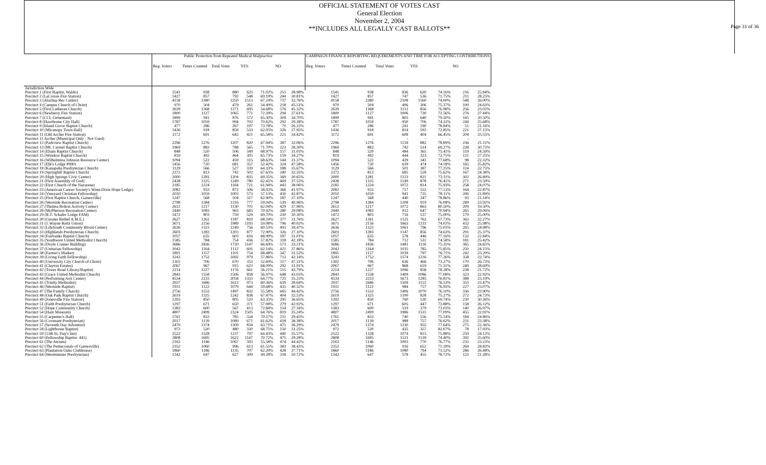Page 31 of 36
OFFICIAL STATEMENT OF VOTES CAST
General Election
November 2, 2004
**INCLUDES ALL LEGALLY CAST BALLOTS**
| | Public Protection from Repeated Medical Malpractice | | | | | | | CAMPAIGN FINANCE REPORTING REQUIREMENTS AND TIME FOR ACCEPTING CONTRIBUTIONS | | | | | | |
| --- | --- | --- | --- | --- | --- | --- | --- | --- | --- | --- | --- | --- | --- | --- |
| | Reg. Voters | Times Counted | Total Votes | YES | | NO | | Reg. Voters | Times Counted | Total Votes | YES | | NO | |
| Jurisdiction Wide | | | | | | | | | | | | | | |
| Precinct 1 (First Baptist, Waldo) | 1541 | 938 | 880 | 625 | 71.02% | 255 | 28.98% | 1541 | 938 | 836 | 620 | 74.16% | 216 | 25.84% |
| Precinct 2 (LaCrosse Fire Station) | 1427 | 857 | 792 | 548 | 69.19% | 244 | 30.81% | 1427 | 857 | 747 | 536 | 71.75% | 211 | 28.25% |
| Precinct 3 (Alachua Rec Center) | 4158 | 2380 | 2250 | 1513 | 67.24% | 737 | 32.76% | 4158 | 2380 | 2108 | 1560 | 74.00% | 548 | 26.00% |
| Precinct 4 (Campus Church of Christ) | 970 | 504 | 479 | 261 | 54.49% | 218 | 45.51% | 970 | 504 | 406 | 306 | 75.37% | 100 | 24.63% |
| Precinct 5 (First Lutheran Church) | 2639 | 1368 | 1271 | 695 | 54.68% | 576 | 45.32% | 2639 | 1368 | 1112 | 856 | 76.98% | 256 | 23.02% |
| Precinct 6 (Newberry Fire Station) | 1800 | 1127 | 1065 | 771 | 72.39% | 294 | 27.61% | 1800 | 1127 | 1006 | 730 | 72.56% | 276 | 27.44% |
| Precinct 7 (CCL Getsemani) | 1899 | 941 | 876 | 572 | 65.30% | 304 | 34.70% | 1899 | 941 | 805 | 640 | 79.50% | 165 | 20.50% |
| Precinct 8 (Hawthorne City Hall) | 1787 | 1059 | 994 | 702 | 70.62% | 292 | 29.38% | 1787 | 1059 | 950 | 706 | 74.32% | 244 | 25.68% |
| Precinct 9 (Island Grove Baptist Church) | 477 | 286 | 267 | 197 | 73.78% | 70 | 26.22% | 477 | 286 | 241 | 190 | 78.84% | 51 | 21.16% |
| Precinct 10 (Micanopy Town Hall) | 1436 | 918 | 859 | 533 | 62.05% | 326 | 37.95% | 1436 | 918 | 814 | 593 | 72.85% | 221 | 27.15% |
| Precinct 11 (Old Archer Fire Station) | 1172 | 691 | 642 | 421 | 65.58% | 221 | 34.42% | 1172 | 691 | 608 | 404 | 66.45% | 204 | 33.55% |
| Precinct 11 Archer (Municipal Only - Not Used) | - | - | - | - | - | - | - | - | - | - | - | - | - | - |
| Precinct 12 (Parkview Baptist Church) | 2296 | 1276 | 1207 | 820 | 67.94% | 387 | 32.06% | 2296 | 1276 | 1118 | 882 | 78.89% | 236 | 21.11% |
| Precinct 13 (Mt. Carmel Baptist Church) | 1969 | 883 | 788 | 565 | 71.70% | 223 | 28.30% | 1969 | 883 | 742 | 514 | 69.27% | 228 | 30.73% |
| Precinct 14 (Eliam Baptist Church) | 848 | 520 | 506 | 349 | 68.97% | 157 | 31.03% | 848 | 520 | 484 | 365 | 75.41% | 119 | 24.59% |
| Precinct 15 (Windsor Baptist Church) | 819 | 492 | 464 | 305 | 65.73% | 159 | 34.27% | 819 | 492 | 444 | 323 | 72.75% | 121 | 27.25% |
| Precinct 16 (Wilhelmina Johnson Resource Center) | 1094 | 522 | 459 | 315 | 68.63% | 144 | 31.37% | 1094 | 522 | 439 | 341 | 77.68% | 98 | 22.32% |
| Precinct 17 (Elk's Lodge #990) | 1456 | 720 | 681 | 357 | 52.42% | 324 | 47.58% | 1456 | 720 | 639 | 474 | 74.18% | 165 | 25.82% |
| Precinct 18 (Kanapaha Presbyterian Church) | 1129 | 566 | 527 | 339 | 64.33% | 188 | 35.67% | 1129 | 566 | 501 | 387 | 77.25% | 114 | 22.75% |
| Precinct 19 (Springhill Baptist Church) | 2372 | 813 | 742 | 502 | 67.65% | 240 | 32.35% | 2372 | 813 | 685 | 518 | 75.62% | 167 | 24.38% |
| Precinct 20 (High Springs Civic Center) | 2000 | 1281 | 1204 | 835 | 69.35% | 369 | 30.65% | 2000 | 1281 | 1123 | 821 | 73.11% | 302 | 26.89% |
| Precinct 21 (First Assembly of God) | 2438 | 1325 | 1249 | 780 | 62.45% | 469 | 37.55% | 2438 | 1325 | 1149 | 878 | 76.41% | 271 | 23.59% |
| Precinct 22 (First Church of the Nazarene) | 2185 | 1224 | 1164 | 721 | 61.94% | 443 | 38.06% | 2185 | 1224 | 1072 | 814 | 75.93% | 258 | 24.07% |
| Precinct 23 (American Cancer Society's Winn-Dixie Hope Lodge) | 2082 | 933 | 872 | 506 | 58.03% | 366 | 41.97% | 2082 | 933 | 717 | 553 | 77.13% | 164 | 22.87% |
| Precinct 24 (Vineyard Christian Fellowship) | 2010 | 1059 | 1003 | 573 | 57.13% | 430 | 42.87% | 2010 | 1059 | 941 | 735 | 78.11% | 206 | 21.89% |
| Precinct 25 (First Baptist Church, Gainesville) | 1247 | 568 | 504 | 317 | 62.90% | 187 | 37.10% | 1247 | 568 | 440 | 347 | 78.86% | 93 | 21.14% |
| Precinct 26 (Westside Recreation Center) | 2798 | 1384 | 1316 | 777 | 59.04% | 539 | 40.96% | 2798 | 1384 | 1208 | 919 | 76.08% | 289 | 23.92% |
| Precinct 27 (Thelma Bolton Activity Center) | 2612 | 1217 | 1130 | 701 | 62.04% | 429 | 37.96% | 2612 | 1217 | 1072 | 863 | 80.50% | 209 | 19.50% |
| Precinct 28 (McPherson Recreation Center) | 2449 | 1083 | 963 | 683 | 70.92% | 280 | 29.08% | 2449 | 1083 | 912 | 647 | 70.94% | 265 | 29.06% |
| Precinct 29 (R.T. Schafer Lodge FAM) | 1472 | 803 | 759 | 529 | 69.70% | 230 | 30.30% | 1472 | 803 | 716 | 537 | 75.00% | 179 | 25.00% |
| Precinct 30 (Greater Bethel A.M.E.) | 2627 | 1261 | 1187 | 810 | 68.24% | 377 | 31.76% | 2627 | 1261 | 1125 | 762 | 67.73% | 363 | 32.27% |
| Precinct 31 (J. Wayne Reitz Union) | 3671 | 2156 | 1989 | 1193 | 59.98% | 796 | 40.02% | 3671 | 2156 | 1663 | 1231 | 74.02% | 432 | 25.98% |
| Precinct 32 (LifeSouth Community Blood Center) | 2636 | 1323 | 1249 | 756 | 60.53% | 493 | 39.47% | 2636 | 1323 | 1061 | 796 | 75.02% | 265 | 24.98% |
| Precinct 33 (Highlands Presbyterian Church) | 2603 | 1283 | 1203 | 877 | 72.90% | 326 | 27.10% | 2603 | 1283 | 1147 | 856 | 74.63% | 291 | 25.37% |
| Precinct 34 (Fairbanks Baptist Church) | 1057 | 635 | 603 | 416 | 68.99% | 187 | 31.01% | 1057 | 635 | 578 | 446 | 77.16% | 132 | 22.84% |
| Precinct 35 (Southwest United Methodist Church) | 1585 | 784 | 754 | 436 | 57.82% | 318 | 42.18% | 1585 | 784 | 712 | 531 | 74.58% | 181 | 25.42% |
| Precinct 36 (Doyle Conner Building) | 3686 | 1836 | 1720 | 1147 | 66.69% | 573 | 33.31% | 3686 | 1836 | 1481 | 1116 | 75.35% | 365 | 24.65% |
| Precinct 37 (Unitarian Fellowship) | 2042 | 1164 | 1112 | 691 | 62.14% | 421 | 37.86% | 2042 | 1164 | 1035 | 785 | 75.85% | 250 | 24.15% |
| Precinct 38 (Farmer's Market) | 1891 | 1157 | 1101 | 754 | 68.48% | 347 | 31.52% | 1891 | 1157 | 1039 | 797 | 76.71% | 242 | 23.29% |
| Precinct 39 (Living Faith Fellowship) | 3243 | 1752 | 1692 | 979 | 57.86% | 713 | 42.14% | 3243 | 1752 | 1574 | 1216 | 77.26% | 358 | 22.74% |
| Precinct 40 (University City Church of Christ) | 1302 | 706 | 670 | 353 | 52.69% | 317 | 47.31% | 1302 | 706 | 636 | 466 | 73.27% | 170 | 26.73% |
| Precinct 41 (Clayton Estates) | 2067 | 967 | 915 | 623 | 68.09% | 292 | 31.91% | 2067 | 967 | 868 | 619 | 71.31% | 249 | 28.69% |
| Precinct 42 (Tower Road Library/Baptist) | 2214 | 1227 | 1176 | 661 | 56.21% | 515 | 43.79% | 2214 | 1227 | 1096 | 858 | 78.28% | 238 | 21.72% |
| Precinct 43 (Grace United Methodist Church) | 2843 | 1558 | 1506 | 858 | 56.97% | 648 | 43.03% | 2843 | 1558 | 1409 | 1086 | 77.08% | 323 | 22.92% |
| Precinct 44 (Performing Arts Center) | 4534 | 2233 | 2058 | 1333 | 64.77% | 725 | 35.23% | 4534 | 2233 | 1673 | 1285 | 76.81% | 388 | 23.19% |
| Precinct 45 (Trinity Methodist) | 2937 | 1686 | 1612 | 973 | 60.36% | 639 | 39.64% | 2937 | 1686 | 1504 | 1151 | 76.53% | 353 | 23.47% |
| Precinct 46 (Westside Baptist) | 1931 | 1122 | 1079 | 644 | 59.68% | 435 | 40.32% | 1931 | 1122 | 984 | 757 | 76.93% | 227 | 23.07% |
| Precinct 47 (The Family Church) | 2756 | 1553 | 1497 | 832 | 55.58% | 665 | 44.42% | 2756 | 1553 | 1406 | 1070 | 76.10% | 336 | 23.90% |
| Precinct 48 (Oak Park Baptist Church) | 2619 | 1325 | 1242 | 838 | 67.47% | 404 | 32.53% | 2619 | 1325 | 1100 | 828 | 75.27% | 272 | 24.73% |
| Precinct 49 (Jonesville Fire Station) | 1393 | 850 | 805 | 510 | 63.35% | 295 | 36.65% | 1393 | 850 | 760 | 530 | 69.74% | 230 | 30.26% |
| Precinct 51 (Faith Presbyterian Church) | 1297 | 671 | 650 | 371 | 57.08% | 279 | 42.92% | 1297 | 671 | 605 | 447 | 73.88% | 158 | 26.12% |
| Precinct 52 (Hope Community Church) | 1383 | 600 | 567 | 413 | 72.84% | 154 | 27.16% | 1383 | 600 | 519 | 379 | 73.03% | 140 | 26.97% |
| Precinct 54 (Harn Museum) | 4807 | 2499 | 2324 | 1505 | 64.76% | 819 | 35.24% | 4807 | 2499 | 1986 | 1531 | 77.09% | 455 | 22.91% |
| Precinct 55 (Carpenter's Hall) | 1761 | 833 | 785 | 554 | 70.57% | 231 | 29.43% | 1761 | 833 | 740 | 556 | 75.14% | 184 | 24.86% |
| Precinct 56 (Covenant Presbyterian) | 2017 | 1139 | 1089 | 671 | 61.62% | 418 | 38.38% | 2017 | 1139 | 988 | 757 | 76.62% | 231 | 23.38% |
| Precinct 57 (Seventh Day Adventist) | 2479 | 1374 | 1309 | 834 | 63.71% | 475 | 36.29% | 2479 | 1374 | 1230 | 955 | 77.64% | 275 | 22.36% |
| Precinct 58 (Lighthouse Baptist) | 972 | 520 | 480 | 330 | 68.75% | 150 | 31.25% | 972 | 520 | 435 | 357 | 82.07% | 78 | 17.93% |
| Precinct 59 (13th St. Day's Inn) | 2522 | 1328 | 1237 | 797 | 64.43% | 440 | 35.57% | 2522 | 1328 | 1074 | 815 | 75.88% | 259 | 24.12% |
| Precinct 60 (Fellowship Baptist- 441) | 2808 | 1695 | 1622 | 1147 | 70.72% | 475 | 29.28% | 2808 | 1695 | 1531 | 1139 | 74.40% | 392 | 25.60% |
| Precinct 61 (The Atrium) | 2163 | 1146 | 1067 | 593 | 55.58% | 474 | 44.42% | 2163 | 1146 | 1003 | 770 | 76.77% | 233 | 23.23% |
| Precinct 62 (The Pentecostals of Gainesville) | 2352 | 1060 | 996 | 613 | 61.55% | 383 | 38.45% | 2352 | 1060 | 916 | 652 | 71.18% | 264 | 28.82% |
| Precinct 63 (Plantation Oaks Clubhouse) | 1860 | 1186 | 1135 | 707 | 62.29% | 428 | 37.71% | 1860 | 1186 | 1080 | 794 | 73.52% | 286 | 26.48% |
| Precinct 64 (Westminster Presbyterian) | 1342 | 647 | 627 | 309 | 49.28% | 318 | 50.72% | 1342 | 647 | 578 | 455 | 78.72% | 123 | 21.28% |